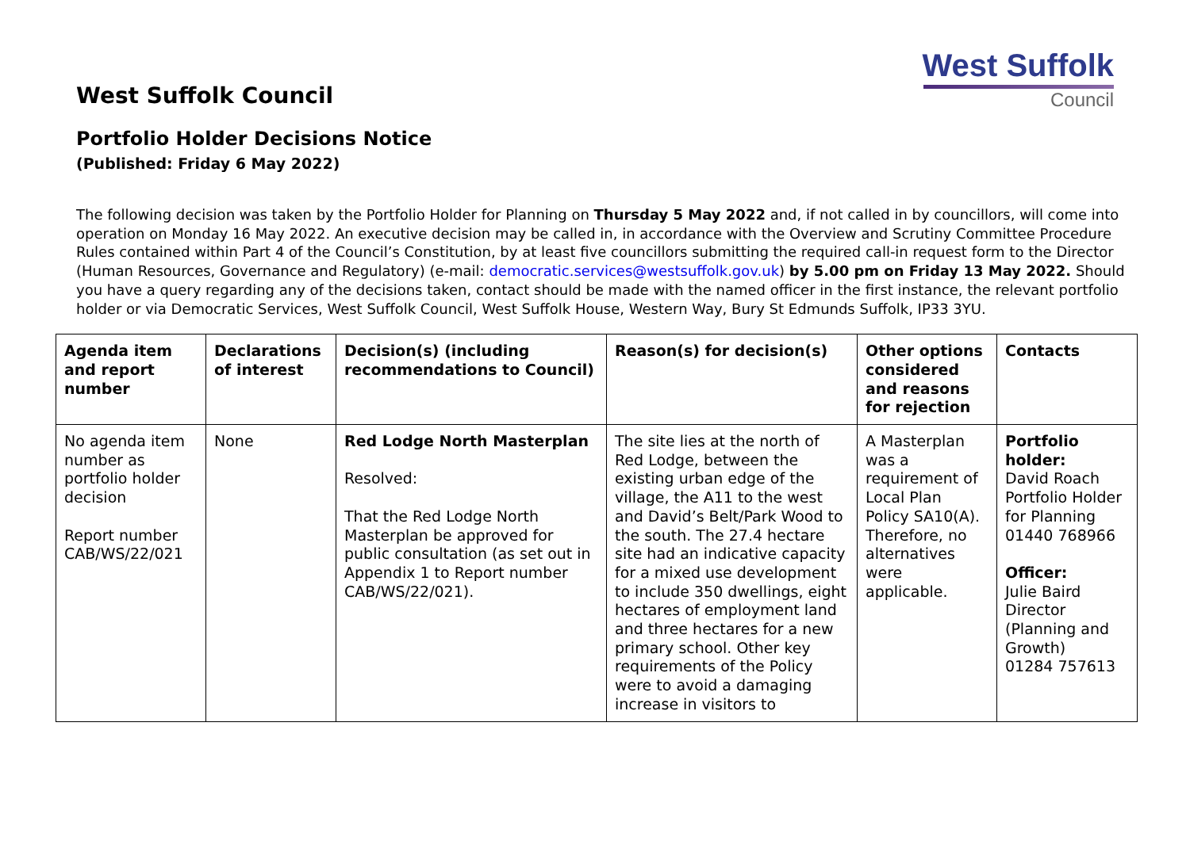West Suffolk
Council
West Suffolk Council
Portfolio Holder Decisions Notice
(Published: Friday 6 May 2022)
The following decision was taken by the Portfolio Holder for Planning on Thursday 5 May 2022 and, if not called in by councillors, will come into operation on Monday 16 May 2022. An executive decision may be called in, in accordance with the Overview and Scrutiny Committee Procedure Rules contained within Part 4 of the Council’s Constitution, by at least five councillors submitting the required call-in request form to the Director (Human Resources, Governance and Regulatory) (e-mail: democratic.services@westsuffolk.gov.uk) by 5.00 pm on Friday 13 May 2022. Should you have a query regarding any of the decisions taken, contact should be made with the named officer in the first instance, the relevant portfolio holder or via Democratic Services, West Suffolk Council, West Suffolk House, Western Way, Bury St Edmunds Suffolk, IP33 3YU.
| Agenda item and report number | Declarations of interest | Decision(s) (including recommendations to Council) | Reason(s) for decision(s) | Other options considered and reasons for rejection | Contacts |
| --- | --- | --- | --- | --- | --- |
| No agenda item number as portfolio holder decision Report number CAB/WS/22/021 | None | Red Lodge North Masterplan Resolved: That the Red Lodge North Masterplan be approved for public consultation (as set out in Appendix 1 to Report number CAB/WS/22/021). | The site lies at the north of Red Lodge, between the existing urban edge of the village, the A11 to the west and David’s Belt/Park Wood to the south. The 27.4 hectare site had an indicative capacity for a mixed use development to include 350 dwellings, eight hectares of employment land and three hectares for a new primary school. Other key requirements of the Policy were to avoid a damaging increase in visitors to | A Masterplan was a requirement of Local Plan Policy SA10(A). Therefore, no alternatives were applicable. | Portfolio holder: David Roach Portfolio Holder for Planning 01440 768966 Officer: Julie Baird Director (Planning and Growth) 01284 757613 |